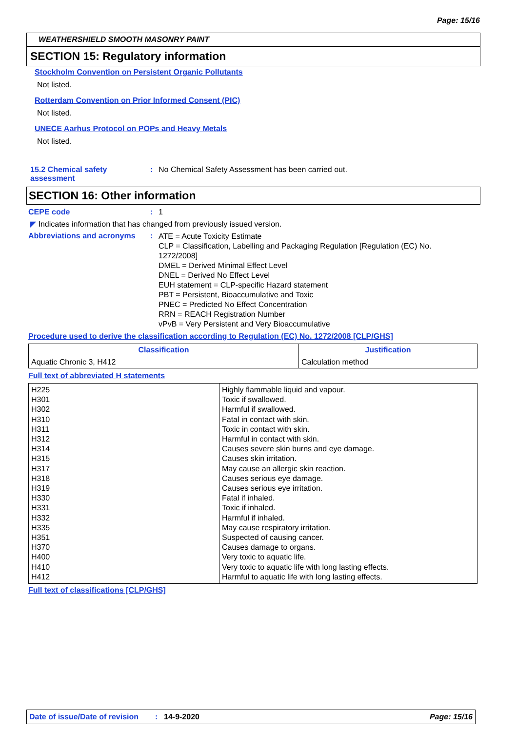Page: 15/16
WEATHERSHIELD SMOOTH MASONRY PAINT
SECTION 15: Regulatory information
Stockholm Convention on Persistent Organic Pollutants
Not listed.
Rotterdam Convention on Prior Informed Consent (PIC)
Not listed.
UNECE Aarhus Protocol on POPs and Heavy Metals
Not listed.
15.2 Chemical safety assessment
: No Chemical Safety Assessment has been carried out.
SECTION 16: Other information
CEPE code : 1
◤ Indicates information that has changed from previously issued version.
Abbreviations and acronyms :
ATE = Acute Toxicity Estimate
CLP = Classification, Labelling and Packaging Regulation [Regulation (EC) No. 1272/2008]
DMEL = Derived Minimal Effect Level
DNEL = Derived No Effect Level
EUH statement = CLP-specific Hazard statement
PBT = Persistent, Bioaccumulative and Toxic
PNEC = Predicted No Effect Concentration
RRN = REACH Registration Number
vPvB = Very Persistent and Very Bioaccumulative
Procedure used to derive the classification according to Regulation (EC) No. 1272/2008 [CLP/GHS]
| Classification | Justification |
| --- | --- |
| Aquatic Chronic 3, H412 | Calculation method |
Full text of abbreviated H statements
| H225 H301 H302 H310 H311 H312 H314 H315 H317 H318 H319 H330 H331 H332 H335 H351 H370 H400 H410 H412 | Highly flammable liquid and vapour. Toxic if swallowed. Harmful if swallowed. Fatal in contact with skin. Toxic in contact with skin. Harmful in contact with skin. Causes severe skin burns and eye damage. Causes skin irritation. May cause an allergic skin reaction. Causes serious eye damage. Causes serious eye irritation. Fatal if inhaled. Toxic if inhaled. Harmful if inhaled. May cause respiratory irritation. Suspected of causing cancer. Causes damage to organs. Very toxic to aquatic life. Very toxic to aquatic life with long lasting effects. Harmful to aquatic life with long lasting effects. |
Full text of classifications [CLP/GHS]
Date of issue/Date of revision: 14-9-2020 Page: 15/16